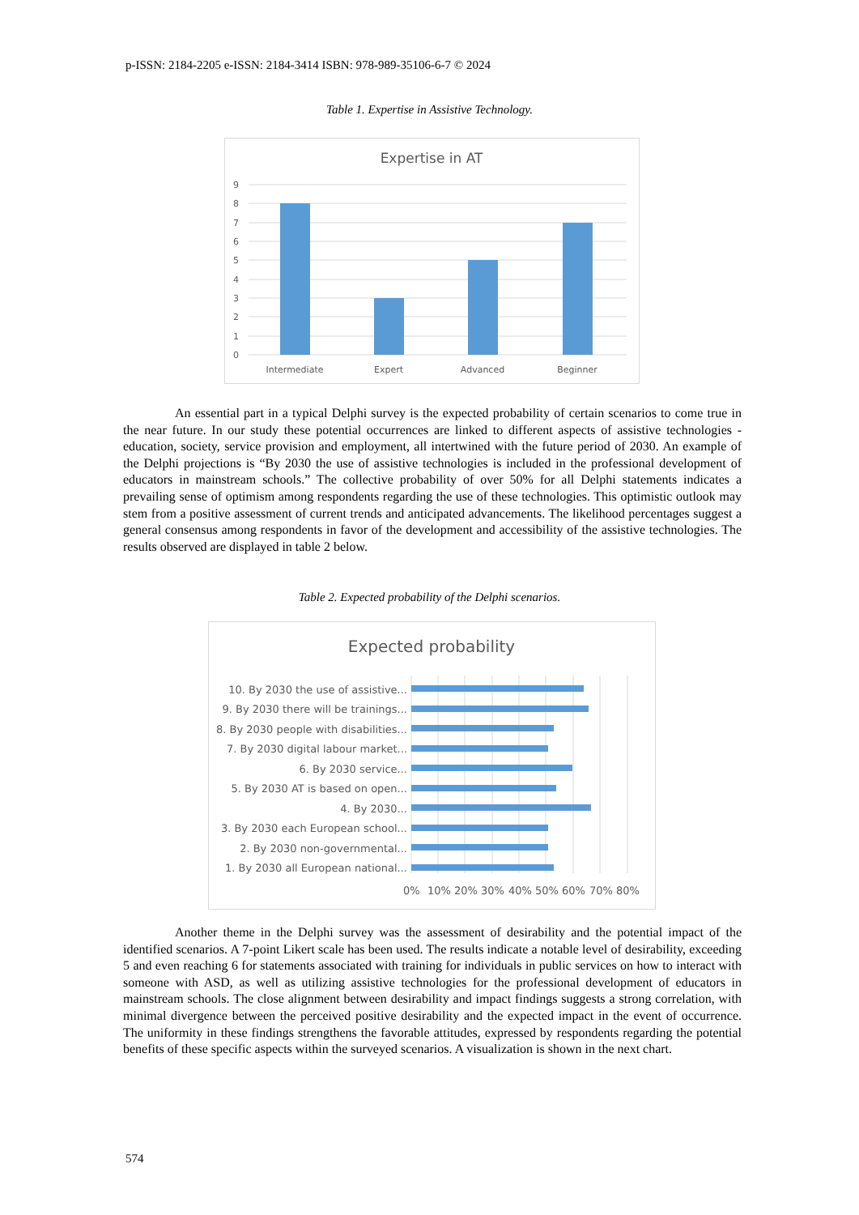p-ISSN: 2184-2205 e-ISSN: 2184-3414 ISBN: 978-989-35106-6-7 © 2024
Table 1. Expertise in Assistive Technology.
Expertise in AT
9
8
7
6
5
4
3
2
1
0
Intermediate
Expert
Advanced
Beginner
An essential part in a typical Delphi survey is the expected probability of certain scenarios to come true in the near future. In our study these potential occurrences are linked to different aspects of assistive technologies - education, society, service provision and employment, all intertwined with the future period of 2030. An example of the Delphi projections is “By 2030 the use of assistive technologies is included in the professional development of educators in mainstream schools.” The collective probability of over 50% for all Delphi statements indicates a prevailing sense of optimism among respondents regarding the use of these technologies. This optimistic outlook may stem from a positive assessment of current trends and anticipated advancements. The likelihood percentages suggest a general consensus among respondents in favor of the development and accessibility of the assistive technologies. The results observed are displayed in table 2 below.
Table 2. Expected probability of the Delphi scenarios.
Expected probability
10. By 2030 the use of assistive...
9. By 2030 there will be trainings...
8. By 2030 people with disabilities...
7. By 2030 digital labour market...
6. By 2030 service...
5. By 2030 AT is based on open...
4. By 2030...
3. By 2030 each European school...
2. By 2030 non-governmental...
1. By 2030 all European national...
0%
10%
20%
30%
40%
50%
60%
70%
80%
Another theme in the Delphi survey was the assessment of desirability and the potential impact of the identified scenarios. A 7-point Likert scale has been used. The results indicate a notable level of desirability, exceeding 5 and even reaching 6 for statements associated with training for individuals in public services on how to interact with someone with ASD, as well as utilizing assistive technologies for the professional development of educators in mainstream schools. The close alignment between desirability and impact findings suggests a strong correlation, with minimal divergence between the perceived positive desirability and the expected impact in the event of occurrence. The uniformity in these findings strengthens the favorable attitudes, expressed by respondents regarding the potential benefits of these specific aspects within the surveyed scenarios. A visualization is shown in the next chart.
574